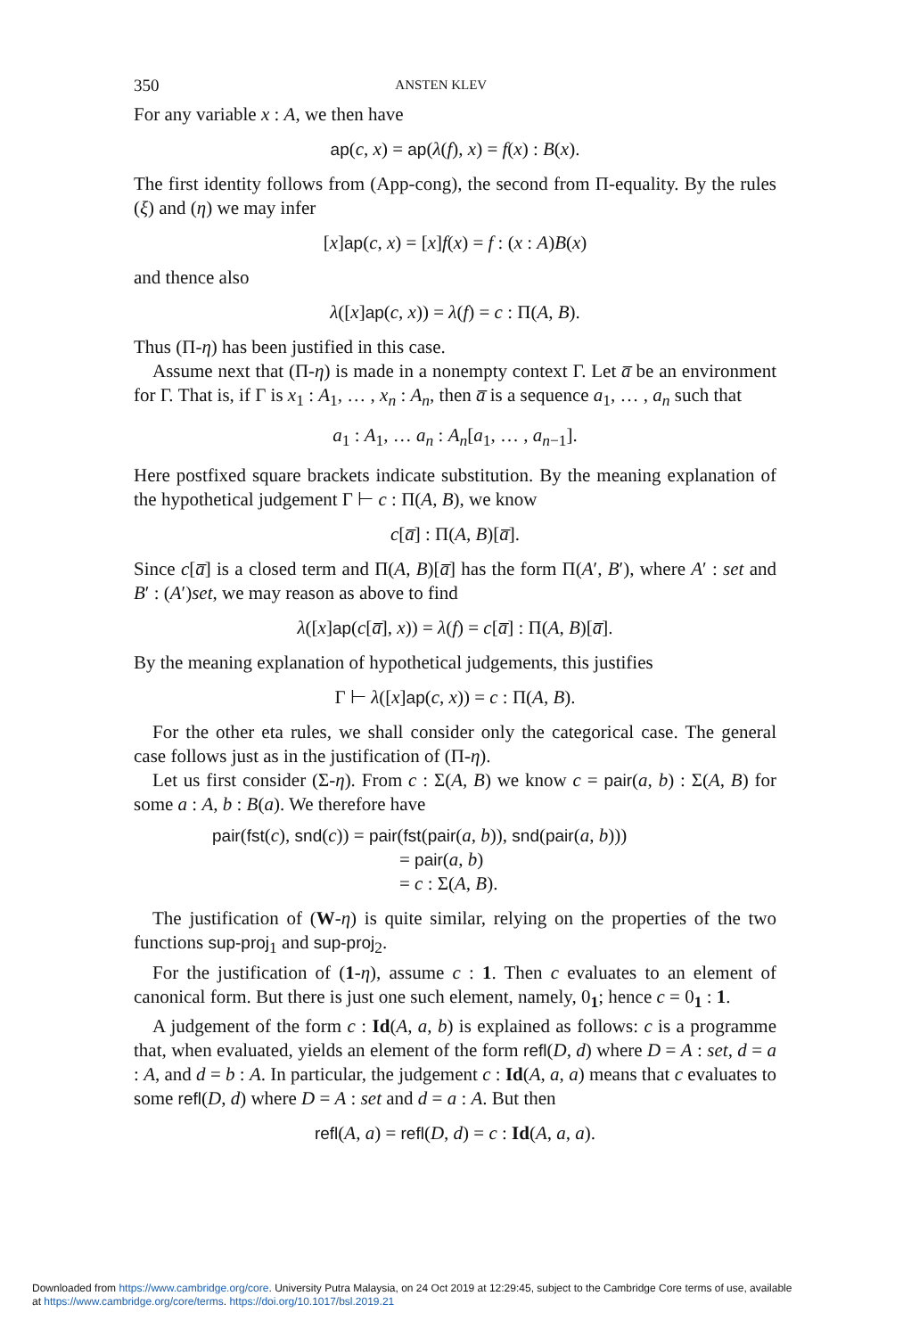350 ANSTEN KLEV
For any variable x : A, we then have
ap(c, x) = ap(λ(f), x) = f(x) : B(x).
The first identity follows from (App-cong), the second from Π-equality. By the rules (ξ) and (η) we may infer
[x]ap(c, x) = [x]f(x) = f : (x : A)B(x)
and thence also
λ([x]ap(c, x)) = λ(f) = c : Π(A, B).
Thus (Π-η) has been justified in this case.
Assume next that (Π-η) is made in a nonempty context Γ. Let a̅ be an environment for Γ. That is, if Γ is x<sub>1</sub> : A<sub>1</sub>, … , x<sub>n</sub> : A<sub>n</sub>, then a̅ is a sequence a<sub>1</sub>, … , a<sub>n</sub> such that
a<sub>1</sub> : A<sub>1</sub>, … a<sub>n</sub> : A<sub>n</sub>[a<sub>1</sub>, … , a<sub>n−1</sub>].
Here postfixed square brackets indicate substitution. By the meaning explanation of the hypothetical judgement Γ ⊢ c : Π(A, B), we know
c[a̅] : Π(A, B)[a̅].
Since c[a̅] is a closed term and Π(A, B)[a̅] has the form Π(A′, B′), where A′ : set and B′ : (A′)set, we may reason as above to find
λ([x]ap(c[a̅], x)) = λ(f) = c[a̅] : Π(A, B)[a̅].
By the meaning explanation of hypothetical judgements, this justifies
Γ ⊢ λ([x]ap(c, x)) = c : Π(A, B).
For the other eta rules, we shall consider only the categorical case. The general case follows just as in the justification of (Π-η).
Let us first consider (Σ-η). From c : Σ(A, B) we know c = pair(a, b) : Σ(A, B) for some a : A, b : B(a). We therefore have
pair(fst(c), snd(c)) = pair(fst(pair(a, b)), snd(pair(a, b)))
= pair(a, b)
= c : Σ(A, B).
The justification of (W-η) is quite similar, relying on the properties of the two functions sup-proj<sub>1</sub> and sup-proj<sub>2</sub>.
For the justification of (1-η), assume c : 1. Then c evaluates to an element of canonical form. But there is just one such element, namely, 0<sub>1</sub>; hence c = 0<sub>1</sub> : 1.
A judgement of the form c : Id(A, a, b) is explained as follows: c is a programme that, when evaluated, yields an element of the form refl(D, d) where D = A : set, d = a : A, and d = b : A. In particular, the judgement c : Id(A, a, a) means that c evaluates to some refl(D, d) where D = A : set and d = a : A. But then
refl(A, a) = refl(D, d) = c : Id(A, a, a).
Downloaded from https://www.cambridge.org/core. University Putra Malaysia, on 24 Oct 2019 at 12:29:45, subject to the Cambridge Core terms of use, available
at https://www.cambridge.org/core/terms. https://doi.org/10.1017/bsl.2019.21